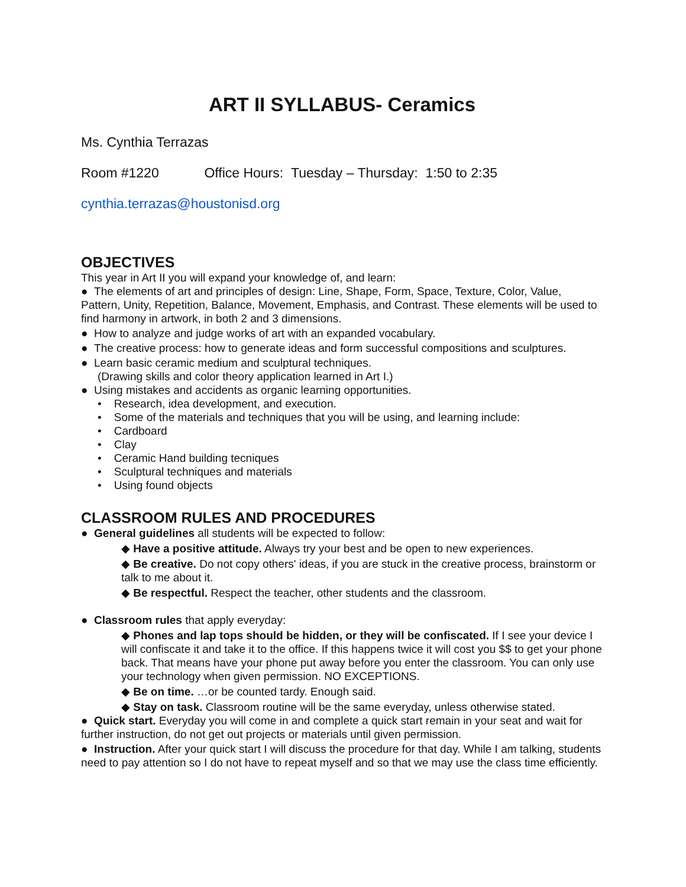ART II SYLLABUS- Ceramics
Ms. Cynthia Terrazas
Room #1220 Office Hours: Tuesday – Thursday: 1:50 to 2:35
cynthia.terrazas@houstonisd.org
OBJECTIVES
This year in Art II you will expand your knowledge of, and learn:
● The elements of art and principles of design: Line, Shape, Form, Space, Texture, Color, Value, Pattern, Unity, Repetition, Balance, Movement, Emphasis, and Contrast. These elements will be used to find harmony in artwork, in both 2 and 3 dimensions.
● How to analyze and judge works of art with an expanded vocabulary.
● The creative process: how to generate ideas and form successful compositions and sculptures.
● Learn basic ceramic medium and sculptural techniques.
(Drawing skills and color theory application learned in Art I.)
● Using mistakes and accidents as organic learning opportunities.
• Research, idea development, and execution.
• Some of the materials and techniques that you will be using, and learning include:
• Cardboard
• Clay
• Ceramic Hand building tecniques
• Sculptural techniques and materials
• Using found objects
CLASSROOM RULES AND PROCEDURES
● General guidelines all students will be expected to follow:
◆ Have a positive attitude. Always try your best and be open to new experiences.
◆ Be creative. Do not copy others' ideas, if you are stuck in the creative process, brainstorm or talk to me about it.
◆ Be respectful. Respect the teacher, other students and the classroom.
● Classroom rules that apply everyday:
◆ Phones and lap tops should be hidden, or they will be confiscated. If I see your device I will confiscate it and take it to the office. If this happens twice it will cost you $$ to get your phone back. That means have your phone put away before you enter the classroom. You can only use your technology when given permission. NO EXCEPTIONS.
◆ Be on time. …or be counted tardy. Enough said.
◆ Stay on task. Classroom routine will be the same everyday, unless otherwise stated.
● Quick start. Everyday you will come in and complete a quick start remain in your seat and wait for further instruction, do not get out projects or materials until given permission.
● Instruction. After your quick start I will discuss the procedure for that day. While I am talking, students need to pay attention so I do not have to repeat myself and so that we may use the class time efficiently.